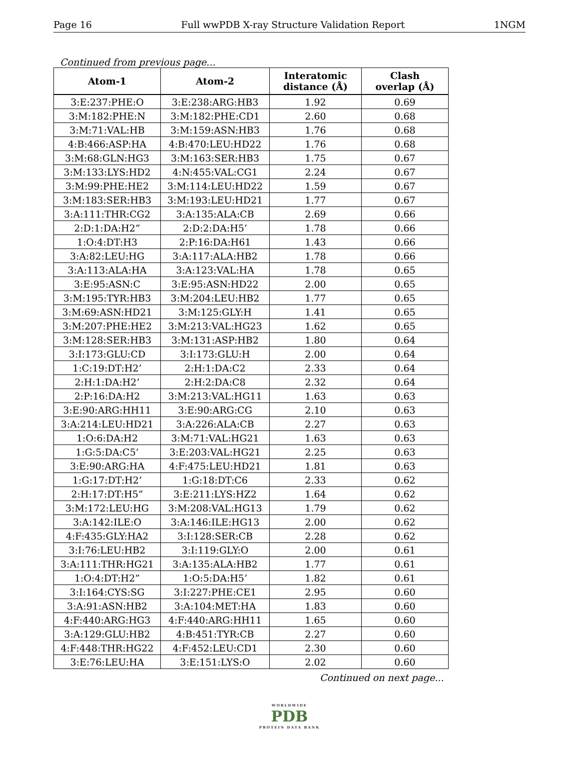Page 16 Full wwPDB X-ray Structure Validation Report 1NGM
Continued from previous page...
| Atom-1 | Atom-2 | Interatomic distance (Å) | Clash overlap (Å) |
| --- | --- | --- | --- |
| 3:E:237:PHE:O | 3:E:238:ARG:HB3 | 1.92 | 0.69 |
| 3:M:182:PHE:N | 3:M:182:PHE:CD1 | 2.60 | 0.68 |
| 3:M:71:VAL:HB | 3:M:159:ASN:HB3 | 1.76 | 0.68 |
| 4:B:466:ASP:HA | 4:B:470:LEU:HD22 | 1.76 | 0.68 |
| 3:M:68:GLN:HG3 | 3:M:163:SER:HB3 | 1.75 | 0.67 |
| 3:M:133:LYS:HD2 | 4:N:455:VAL:CG1 | 2.24 | 0.67 |
| 3:M:99:PHE:HE2 | 3:M:114:LEU:HD22 | 1.59 | 0.67 |
| 3:M:183:SER:HB3 | 3:M:193:LEU:HD21 | 1.77 | 0.67 |
| 3:A:111:THR:CG2 | 3:A:135:ALA:CB | 2.69 | 0.66 |
| 2:D:1:DA:H2” | 2:D:2:DA:H5’ | 1.78 | 0.66 |
| 1:O:4:DT:H3 | 2:P:16:DA:H61 | 1.43 | 0.66 |
| 3:A:82:LEU:HG | 3:A:117:ALA:HB2 | 1.78 | 0.66 |
| 3:A:113:ALA:HA | 3:A:123:VAL:HA | 1.78 | 0.65 |
| 3:E:95:ASN:C | 3:E:95:ASN:HD22 | 2.00 | 0.65 |
| 3:M:195:TYR:HB3 | 3:M:204:LEU:HB2 | 1.77 | 0.65 |
| 3:M:69:ASN:HD21 | 3:M:125:GLY:H | 1.41 | 0.65 |
| 3:M:207:PHE:HE2 | 3:M:213:VAL:HG23 | 1.62 | 0.65 |
| 3:M:128:SER:HB3 | 3:M:131:ASP:HB2 | 1.80 | 0.64 |
| 3:I:173:GLU:CD | 3:I:173:GLU:H | 2.00 | 0.64 |
| 1:C:19:DT:H2’ | 2:H:1:DA:C2 | 2.33 | 0.64 |
| 2:H:1:DA:H2’ | 2:H:2:DA:C8 | 2.32 | 0.64 |
| 2:P:16:DA:H2 | 3:M:213:VAL:HG11 | 1.63 | 0.63 |
| 3:E:90:ARG:HH11 | 3:E:90:ARG:CG | 2.10 | 0.63 |
| 3:A:214:LEU:HD21 | 3:A:226:ALA:CB | 2.27 | 0.63 |
| 1:O:6:DA:H2 | 3:M:71:VAL:HG21 | 1.63 | 0.63 |
| 1:G:5:DA:C5’ | 3:E:203:VAL:HG21 | 2.25 | 0.63 |
| 3:E:90:ARG:HA | 4:F:475:LEU:HD21 | 1.81 | 0.63 |
| 1:G:17:DT:H2’ | 1:G:18:DT:C6 | 2.33 | 0.62 |
| 2:H:17:DT:H5” | 3:E:211:LYS:HZ2 | 1.64 | 0.62 |
| 3:M:172:LEU:HG | 3:M:208:VAL:HG13 | 1.79 | 0.62 |
| 3:A:142:ILE:O | 3:A:146:ILE:HG13 | 2.00 | 0.62 |
| 4:F:435:GLY:HA2 | 3:I:128:SER:CB | 2.28 | 0.62 |
| 3:I:76:LEU:HB2 | 3:I:119:GLY:O | 2.00 | 0.61 |
| 3:A:111:THR:HG21 | 3:A:135:ALA:HB2 | 1.77 | 0.61 |
| 1:O:4:DT:H2” | 1:O:5:DA:H5’ | 1.82 | 0.61 |
| 3:I:164:CYS:SG | 3:I:227:PHE:CE1 | 2.95 | 0.60 |
| 3:A:91:ASN:HB2 | 3:A:104:MET:HA | 1.83 | 0.60 |
| 4:F:440:ARG:HG3 | 4:F:440:ARG:HH11 | 1.65 | 0.60 |
| 3:A:129:GLU:HB2 | 4:B:451:TYR:CB | 2.27 | 0.60 |
| 4:F:448:THR:HG22 | 4:F:452:LEU:CD1 | 2.30 | 0.60 |
| 3:E:76:LEU:HA | 3:E:151:LYS:O | 2.02 | 0.60 |
Continued on next page...
WORLDWIDE
PDB
PROTEIN DATA BANK